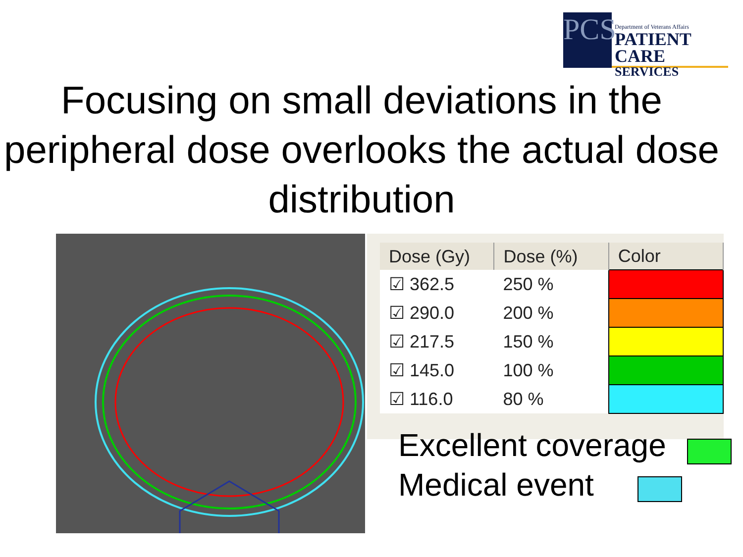PCS
Department of Veterans Affairs
PATIENT CARE
SERVICES
Focusing on small deviations in the peripheral dose overlooks the actual dose distribution
| Dose (Gy) | Dose (%) | Color |
| --- | --- | --- |
| ☑ 362.5 | 250 % | |
| ☑ 290.0 | 200 % | |
| ☑ 217.5 | 150 % | |
| ☑ 145.0 | 100 % | |
| ☑ 116.0 | 80 % | |
Excellent coverage
Medical event